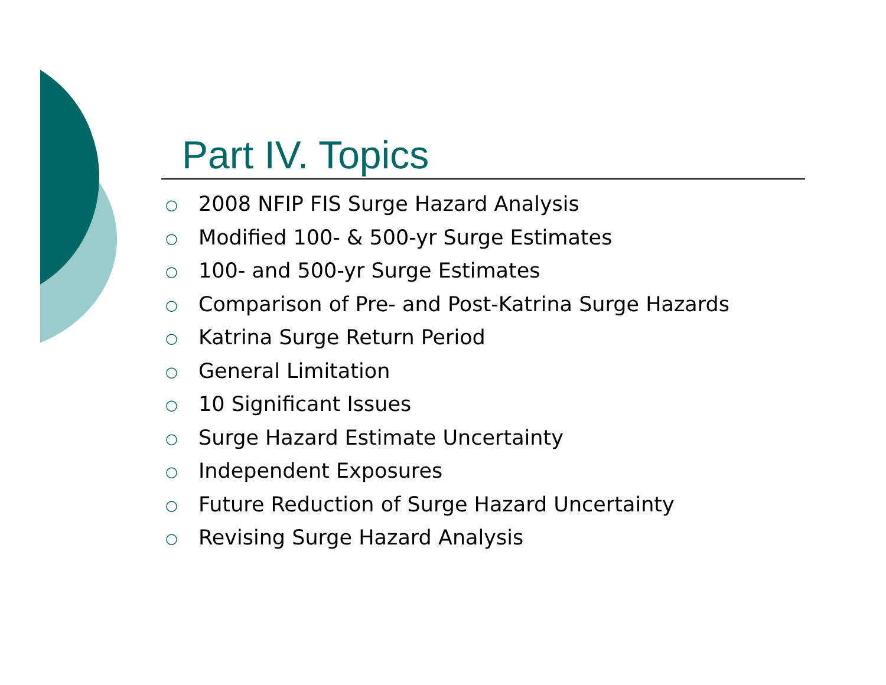Part IV. Topics
○ 2008 NFIP FIS Surge Hazard Analysis
○ Modified 100- & 500-yr Surge Estimates
○ 100- and 500-yr Surge Estimates
○ Comparison of Pre- and Post-Katrina Surge Hazards
○ Katrina Surge Return Period
○ General Limitation
○ 10 Significant Issues
○ Surge Hazard Estimate Uncertainty
○ Independent Exposures
○ Future Reduction of Surge Hazard Uncertainty
○ Revising Surge Hazard Analysis